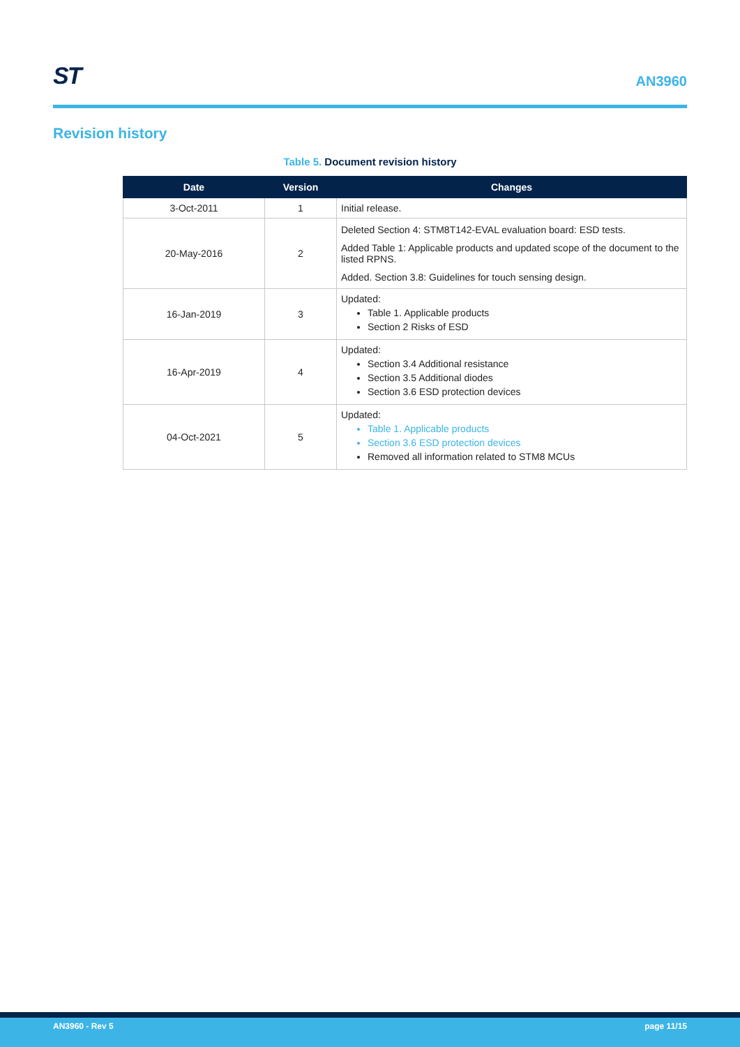ST
AN3960
Revision history
Table 5. Document revision history
| Date | Version | Changes |
| --- | --- | --- |
| 3-Oct-2011 | 1 | Initial release. |
| 20-May-2016 | 2 | Deleted Section 4: STM8T142-EVAL evaluation board: ESD tests. Added Table 1: Applicable products and updated scope of the document to the listed RPNS. Added. Section 3.8: Guidelines for touch sensing design. |
| 16-Jan-2019 | 3 | Updated: Table 1. Applicable products Section 2 Risks of ESD |
| 16-Apr-2019 | 4 | Updated: Section 3.4 Additional resistance Section 3.5 Additional diodes Section 3.6 ESD protection devices |
| 04-Oct-2021 | 5 | Updated: Table 1. Applicable products Section 3.6 ESD protection devices Removed all information related to STM8 MCUs |
AN3960 - Rev 5 page 11/15